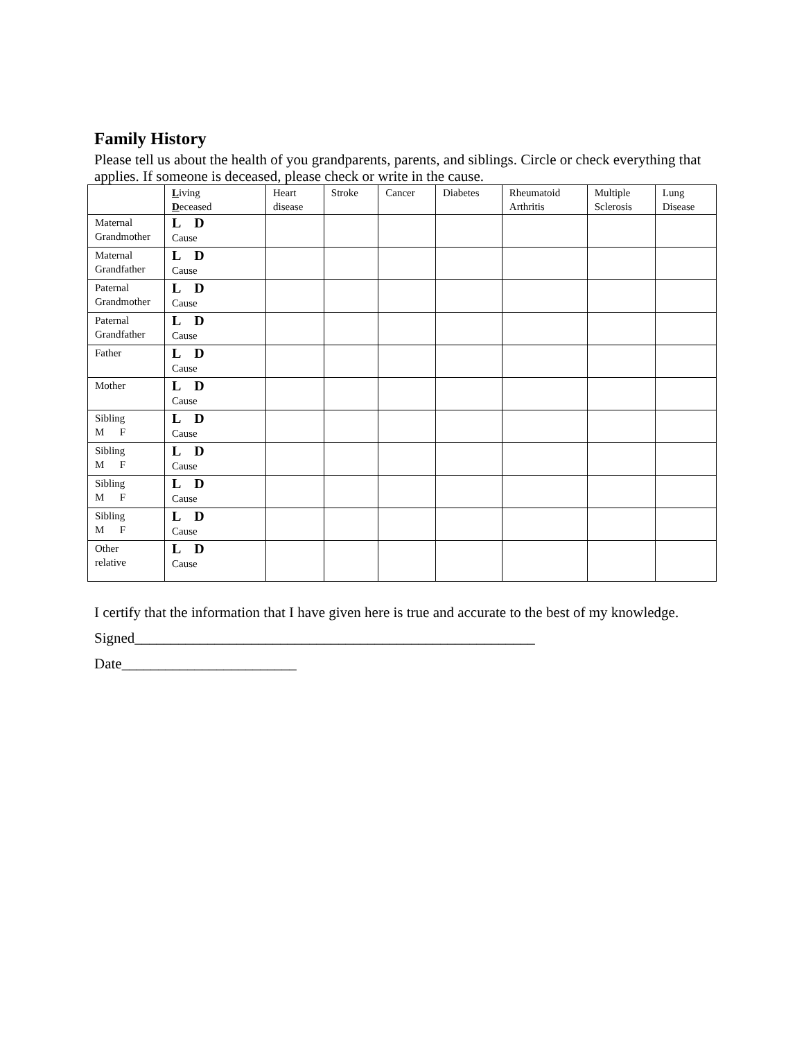Family History
Please tell us about the health of you grandparents, parents, and siblings. Circle or check everything that applies. If someone is deceased, please check or write in the cause.
| | L iving D eceased | Heart disease | Stroke | Cancer | Diabetes | Rheumatoid Arthritis | Multiple Sclerosis | Lung Disease |
| Maternal Grandmother | L D Cause | | | | | | | |
| Maternal Grandfather | L D Cause | | | | | | | |
| Paternal Grandmother | L D Cause | | | | | | | |
| Paternal Grandfather | L D Cause | | | | | | | |
| Father | L D Cause | | | | | | | |
| Mother | L D Cause | | | | | | | |
| Sibling M F | L D Cause | | | | | | | |
| Sibling M F | L D Cause | | | | | | | |
| Sibling M F | L D Cause | | | | | | | |
| Sibling M F | L D Cause | | | | | | | |
| Other relative | L D Cause | | | | | | | |
I certify that the information that I have given here is true and accurate to the best of my knowledge.
Signed_______________________________________________________
Date________________________